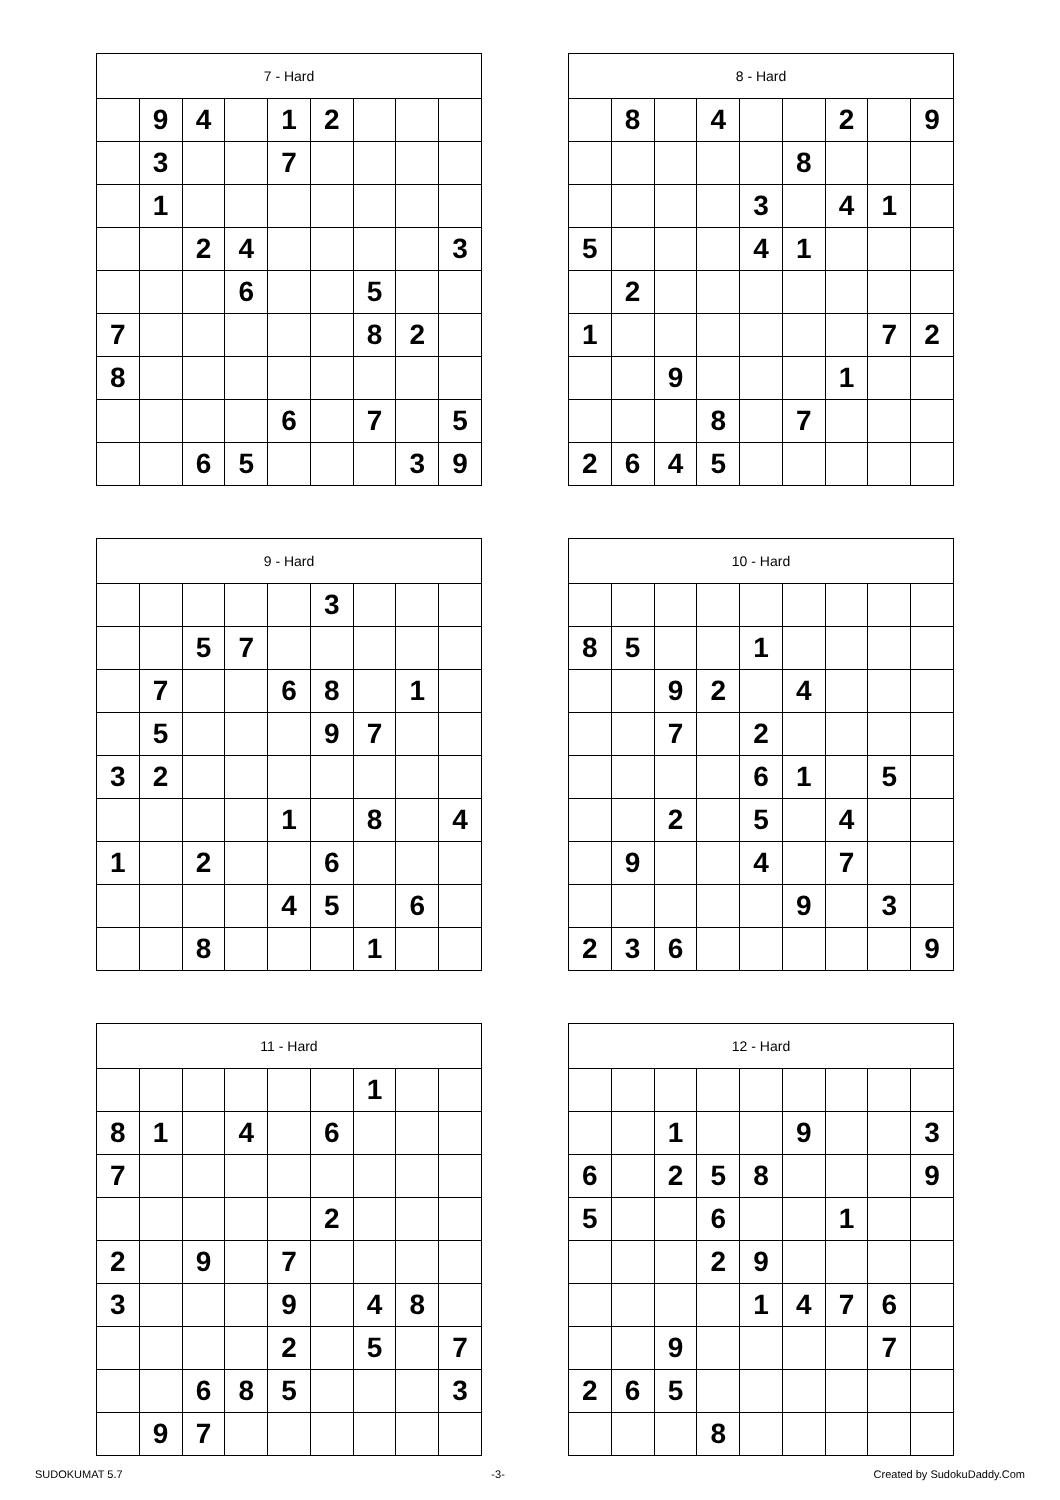| 7 - Hard | | | | | | | | |
| --- | --- | --- | --- | --- | --- | --- | --- | --- |
| | 9 | 4 | | 1 | 2 | | | |
| | 3 | | | 7 | | | | |
| | 1 | | | | | | | |
| | | 2 | 4 | | | | | 3 |
| | | | 6 | | | 5 | | |
| 7 | | | | | | 8 | 2 | |
| 8 | | | | | | | | |
| | | | | 6 | | 7 | | 5 |
| | | 6 | 5 | | | | 3 | 9 |
| 8 - Hard | | | | | | | | |
| --- | --- | --- | --- | --- | --- | --- | --- | --- |
| | 8 | | 4 | | | 2 | | 9 |
| | | | | | 8 | | | |
| | | | | 3 | | 4 | 1 | |
| 5 | | | | 4 | 1 | | | |
| | 2 | | | | | | | |
| 1 | | | | | | | 7 | 2 |
| | | 9 | | | | 1 | | |
| | | | 8 | | 7 | | | |
| 2 | 6 | 4 | 5 | | | | | |
| 9 - Hard | | | | | | | | |
| --- | --- | --- | --- | --- | --- | --- | --- | --- |
| | | | | | 3 | | | |
| | | 5 | 7 | | | | | |
| | 7 | | | 6 | 8 | | 1 | |
| | 5 | | | | 9 | 7 | | |
| 3 | 2 | | | | | | | |
| | | | | 1 | | 8 | | 4 |
| 1 | | 2 | | | 6 | | | |
| | | | | 4 | 5 | | 6 | |
| | | 8 | | | | 1 | | |
| 10 - Hard | | | | | | | | |
| --- | --- | --- | --- | --- | --- | --- | --- | --- |
| 8 | 5 | | | 1 | | | | |
| | | 9 | 2 | | 4 | | | |
| | | 7 | | 2 | | | | |
| | | | | 6 | 1 | | 5 | |
| | | 2 | | 5 | | 4 | | |
| | 9 | | | 4 | | 7 | | |
| | | | | | 9 | | 3 | |
| 2 | 3 | 6 | | | | | | 9 |
| 11 - Hard | | | | | | | | |
| --- | --- | --- | --- | --- | --- | --- | --- | --- |
| | | | | | | 1 | | |
| 8 | 1 | | 4 | | 6 | | | |
| 7 | | | | | | | | |
| | | | | | 2 | | | |
| 2 | | 9 | | 7 | | | | |
| 3 | | | | 9 | | 4 | 8 | |
| | | | | 2 | | 5 | | 7 |
| | | 6 | 8 | 5 | | | | 3 |
| | 9 | 7 | | | | | | |
| 12 - Hard | | | | | | | | |
| --- | --- | --- | --- | --- | --- | --- | --- | --- |
| | | 1 | | | 9 | | | 3 |
| 6 | | 2 | 5 | 8 | | | | 9 |
| 5 | | | 6 | | | 1 | | |
| | | | 2 | 9 | | | | |
| | | | | 1 | 4 | 7 | 6 | |
| | | 9 | | | | | 7 | |
| 2 | 6 | 5 | | | | | | |
| | | | 8 | | | | | |
SUDOKUMAT 5.7 -3- Created by SudokuDaddy.Com